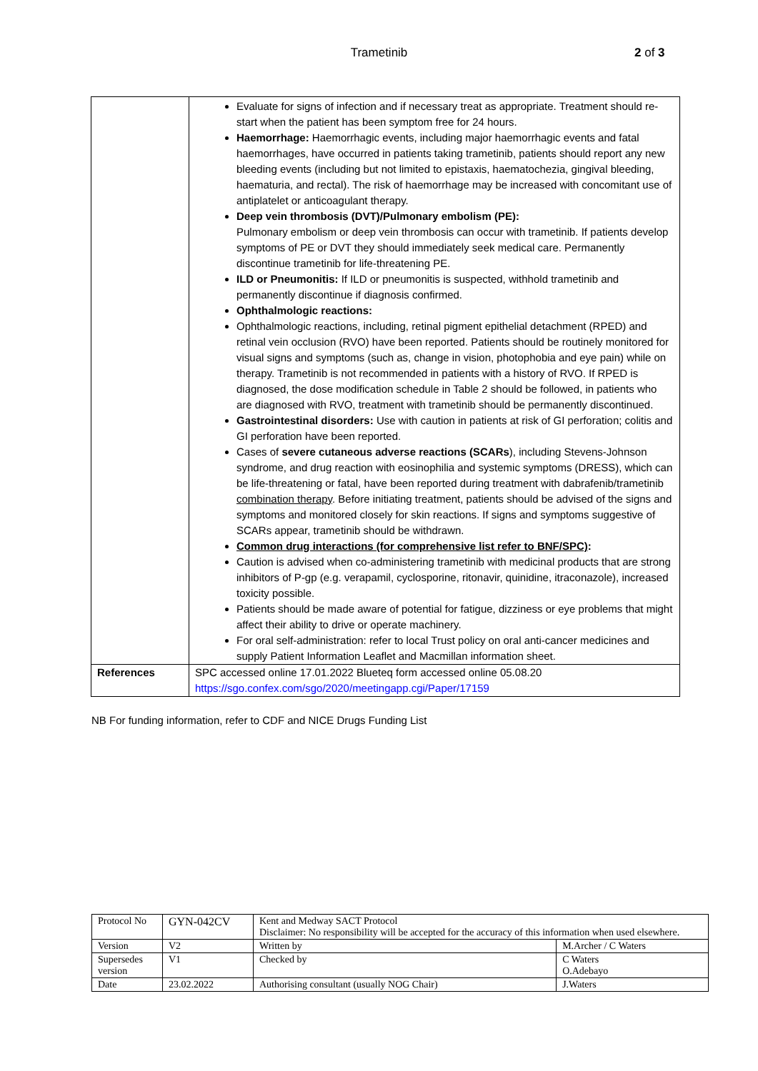Trametinib 2 of 3
| | Evaluate for signs of infection and if necessary treat as appropriate. Treatment should re-start when the patient has been symptom free for 24 hours. Haemorrhage: Haemorrhagic events, including major haemorrhagic events and fatal haemorrhages, have occurred in patients taking trametinib, patients should report any new bleeding events (including but not limited to epistaxis, haematochezia, gingival bleeding, haematuria, and rectal). The risk of haemorrhage may be increased with concomitant use of antiplatelet or anticoagulant therapy. Deep vein thrombosis (DVT)/Pulmonary embolism (PE): Pulmonary embolism or deep vein thrombosis can occur with trametinib. If patients develop symptoms of PE or DVT they should immediately seek medical care. Permanently discontinue trametinib for life-threatening PE. ILD or Pneumonitis: If ILD or pneumonitis is suspected, withhold trametinib and permanently discontinue if diagnosis confirmed. Ophthalmologic reactions: Ophthalmologic reactions, including, retinal pigment epithelial detachment (RPED) and retinal vein occlusion (RVO) have been reported. Patients should be routinely monitored for visual signs and symptoms (such as, change in vision, photophobia and eye pain) while on therapy. Trametinib is not recommended in patients with a history of RVO. If RPED is diagnosed, the dose modification schedule in Table 2 should be followed, in patients who are diagnosed with RVO, treatment with trametinib should be permanently discontinued. Gastrointestinal disorders: Use with caution in patients at risk of GI perforation; colitis and GI perforation have been reported. Cases of severe cutaneous adverse reactions (SCARs ), including Stevens-Johnson syndrome, and drug reaction with eosinophilia and systemic symptoms (DRESS), which can be life-threatening or fatal, have been reported during treatment with dabrafenib/trametinib combination therapy . Before initiating treatment, patients should be advised of the signs and symptoms and monitored closely for skin reactions. If signs and symptoms suggestive of SCARs appear, trametinib should be withdrawn. Common drug interactions (for comprehensive list refer to BNF/SPC) : Caution is advised when co-administering trametinib with medicinal products that are strong inhibitors of P-gp (e.g. verapamil, cyclosporine, ritonavir, quinidine, itraconazole), increased toxicity possible. Patients should be made aware of potential for fatigue, dizziness or eye problems that might affect their ability to drive or operate machinery. For oral self-administration: refer to local Trust policy on oral anti-cancer medicines and supply Patient Information Leaflet and Macmillan information sheet. |
| References | SPC accessed online 17.01.2022 Blueteq form accessed online 05.08.20 https://sgo.confex.com/sgo/2020/meetingapp.cgi/Paper/17159 |
NB For funding information, refer to CDF and NICE Drugs Funding List
| Protocol No | GYN-042CV | Kent and Medway SACT Protocol Disclaimer: No responsibility will be accepted for the accuracy of this information when used elsewhere. | |
| Version | V2 | Written by | M.Archer / C Waters |
| Supersedes version | V1 | Checked by | C Waters O.Adebayo |
| Date | 23.02.2022 | Authorising consultant (usually NOG Chair) | J.Waters |